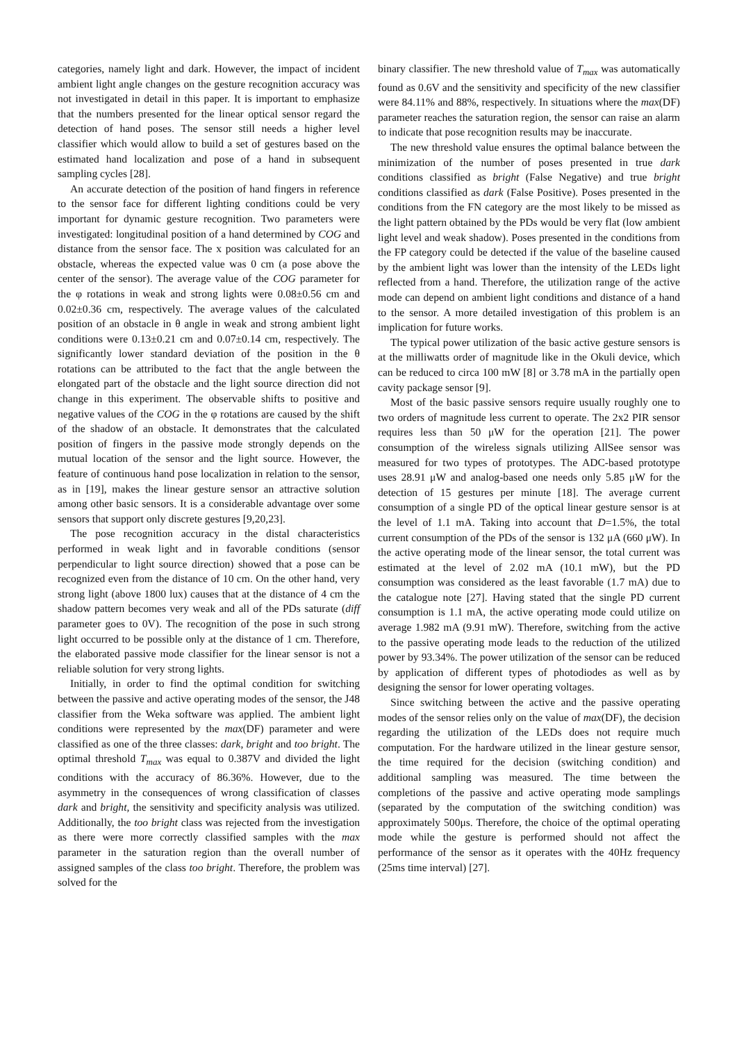categories, namely light and dark. However, the impact of incident ambient light angle changes on the gesture recognition accuracy was not investigated in detail in this paper. It is important to emphasize that the numbers presented for the linear optical sensor regard the detection of hand poses. The sensor still needs a higher level classifier which would allow to build a set of gestures based on the estimated hand localization and pose of a hand in subsequent sampling cycles [28].
An accurate detection of the position of hand fingers in reference to the sensor face for different lighting conditions could be very important for dynamic gesture recognition. Two parameters were investigated: longitudinal position of a hand determined by COG and distance from the sensor face. The x position was calculated for an obstacle, whereas the expected value was 0 cm (a pose above the center of the sensor). The average value of the COG parameter for the φ rotations in weak and strong lights were 0.08±0.56 cm and 0.02±0.36 cm, respectively. The average values of the calculated position of an obstacle in θ angle in weak and strong ambient light conditions were 0.13±0.21 cm and 0.07±0.14 cm, respectively. The significantly lower standard deviation of the position in the θ rotations can be attributed to the fact that the angle between the elongated part of the obstacle and the light source direction did not change in this experiment. The observable shifts to positive and negative values of the COG in the φ rotations are caused by the shift of the shadow of an obstacle. It demonstrates that the calculated position of fingers in the passive mode strongly depends on the mutual location of the sensor and the light source. However, the feature of continuous hand pose localization in relation to the sensor, as in [19], makes the linear gesture sensor an attractive solution among other basic sensors. It is a considerable advantage over some sensors that support only discrete gestures [9,20,23].
The pose recognition accuracy in the distal characteristics performed in weak light and in favorable conditions (sensor perpendicular to light source direction) showed that a pose can be recognized even from the distance of 10 cm. On the other hand, very strong light (above 1800 lux) causes that at the distance of 4 cm the shadow pattern becomes very weak and all of the PDs saturate (diff parameter goes to 0V). The recognition of the pose in such strong light occurred to be possible only at the distance of 1 cm. Therefore, the elaborated passive mode classifier for the linear sensor is not a reliable solution for very strong lights.
Initially, in order to find the optimal condition for switching between the passive and active operating modes of the sensor, the J48 classifier from the Weka software was applied. The ambient light conditions were represented by the max(DF) parameter and were classified as one of the three classes: dark, bright and too bright. The optimal threshold T<sub>max</sub> was equal to 0.387V and divided the light conditions with the accuracy of 86.36%. However, due to the asymmetry in the consequences of wrong classification of classes dark and bright, the sensitivity and specificity analysis was utilized. Additionally, the too bright class was rejected from the investigation as there were more correctly classified samples with the max parameter in the saturation region than the overall number of assigned samples of the class too bright. Therefore, the problem was solved for the
binary classifier. The new threshold value of T<sub>max</sub> was automatically found as 0.6V and the sensitivity and specificity of the new classifier were 84.11% and 88%, respectively. In situations where the max(DF) parameter reaches the saturation region, the sensor can raise an alarm to indicate that pose recognition results may be inaccurate.
The new threshold value ensures the optimal balance between the minimization of the number of poses presented in true dark conditions classified as bright (False Negative) and true bright conditions classified as dark (False Positive). Poses presented in the conditions from the FN category are the most likely to be missed as the light pattern obtained by the PDs would be very flat (low ambient light level and weak shadow). Poses presented in the conditions from the FP category could be detected if the value of the baseline caused by the ambient light was lower than the intensity of the LEDs light reflected from a hand. Therefore, the utilization range of the active mode can depend on ambient light conditions and distance of a hand to the sensor. A more detailed investigation of this problem is an implication for future works.
The typical power utilization of the basic active gesture sensors is at the milliwatts order of magnitude like in the Okuli device, which can be reduced to circa 100 mW [8] or 3.78 mA in the partially open cavity package sensor [9].
Most of the basic passive sensors require usually roughly one to two orders of magnitude less current to operate. The 2x2 PIR sensor requires less than 50 μW for the operation [21]. The power consumption of the wireless signals utilizing AllSee sensor was measured for two types of prototypes. The ADC-based prototype uses 28.91 μW and analog-based one needs only 5.85 μW for the detection of 15 gestures per minute [18]. The average current consumption of a single PD of the optical linear gesture sensor is at the level of 1.1 mA. Taking into account that D=1.5%, the total current consumption of the PDs of the sensor is 132 μA (660 μW). In the active operating mode of the linear sensor, the total current was estimated at the level of 2.02 mA (10.1 mW), but the PD consumption was considered as the least favorable (1.7 mA) due to the catalogue note [27]. Having stated that the single PD current consumption is 1.1 mA, the active operating mode could utilize on average 1.982 mA (9.91 mW). Therefore, switching from the active to the passive operating mode leads to the reduction of the utilized power by 93.34%. The power utilization of the sensor can be reduced by application of different types of photodiodes as well as by designing the sensor for lower operating voltages.
Since switching between the active and the passive operating modes of the sensor relies only on the value of max(DF), the decision regarding the utilization of the LEDs does not require much computation. For the hardware utilized in the linear gesture sensor, the time required for the decision (switching condition) and additional sampling was measured. The time between the completions of the passive and active operating mode samplings (separated by the computation of the switching condition) was approximately 500μs. Therefore, the choice of the optimal operating mode while the gesture is performed should not affect the performance of the sensor as it operates with the 40Hz frequency (25ms time interval) [27].